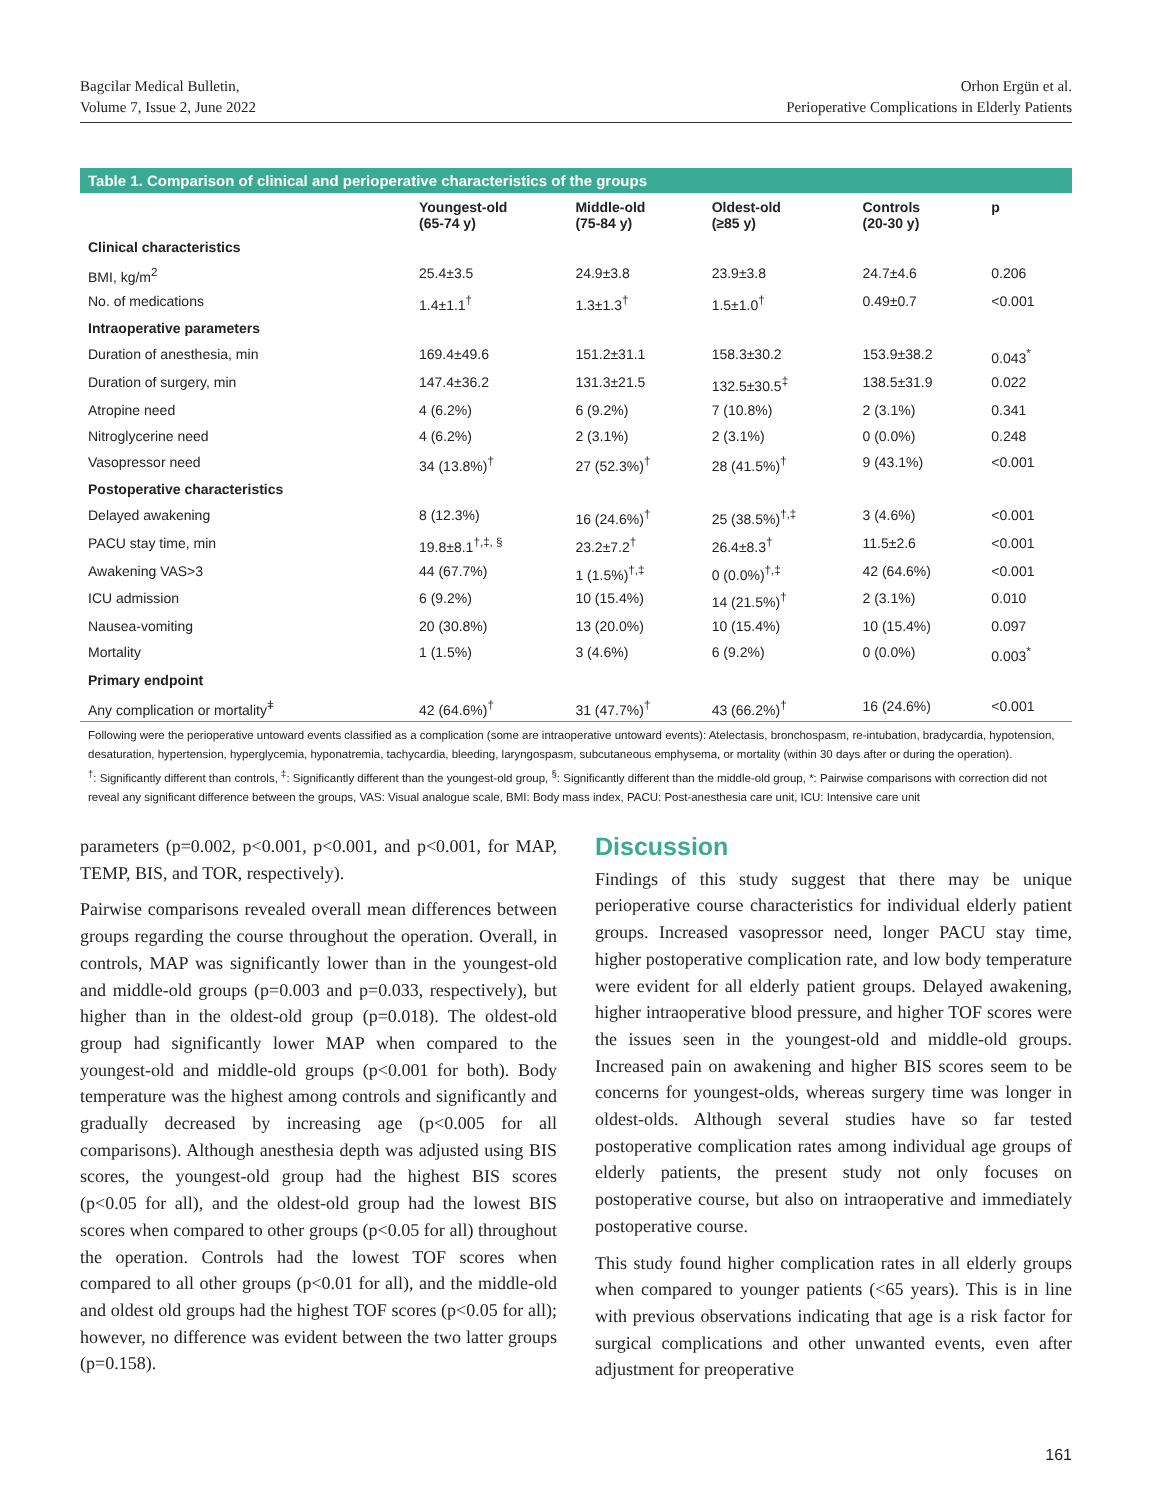Bagcilar Medical Bulletin,
Volume 7, Issue 2, June 2022
Orhon Ergün et al.
Perioperative Complications in Elderly Patients
Table 1. Comparison of clinical and perioperative characteristics of the groups
| | Youngest-old (65-74 y) | Middle-old (75-84 y) | Oldest-old (≥85 y) | Controls (20-30 y) | p |
| --- | --- | --- | --- | --- | --- |
| Clinical characteristics | | | | | |
| BMI, kg/m<sup>2</sup> | 25.4±3.5 | 24.9±3.8 | 23.9±3.8 | 24.7±4.6 | 0.206 |
| No. of medications | 1.4±1.1<sup>†</sup> | 1.3±1.3<sup>†</sup> | 1.5±1.0<sup>†</sup> | 0.49±0.7 | <0.001 |
| Intraoperative parameters | | | | | |
| Duration of anesthesia, min | 169.4±49.6 | 151.2±31.1 | 158.3±30.2 | 153.9±38.2 | 0.043<sup>*</sup> |
| Duration of surgery, min | 147.4±36.2 | 131.3±21.5 | 132.5±30.5<sup>‡</sup> | 138.5±31.9 | 0.022 |
| Atropine need | 4 (6.2%) | 6 (9.2%) | 7 (10.8%) | 2 (3.1%) | 0.341 |
| Nitroglycerine need | 4 (6.2%) | 2 (3.1%) | 2 (3.1%) | 0 (0.0%) | 0.248 |
| Vasopressor need | 34 (13.8%)<sup>†</sup> | 27 (52.3%)<sup>†</sup> | 28 (41.5%)<sup>†</sup> | 9 (43.1%) | <0.001 |
| Postoperative characteristics | | | | | |
| Delayed awakening | 8 (12.3%) | 16 (24.6%)<sup>†</sup> | 25 (38.5%)<sup>†,‡</sup> | 3 (4.6%) | <0.001 |
| PACU stay time, min | 19.8±8.1<sup>†,‡, §</sup> | 23.2±7.2<sup>†</sup> | 26.4±8.3<sup>†</sup> | 11.5±2.6 | <0.001 |
| Awakening VAS>3 | 44 (67.7%) | 1 (1.5%)<sup>†,‡</sup> | 0 (0.0%)<sup>†,‡</sup> | 42 (64.6%) | <0.001 |
| ICU admission | 6 (9.2%) | 10 (15.4%) | 14 (21.5%)<sup>†</sup> | 2 (3.1%) | 0.010 |
| Nausea-vomiting | 20 (30.8%) | 13 (20.0%) | 10 (15.4%) | 10 (15.4%) | 0.097 |
| Mortality | 1 (1.5%) | 3 (4.6%) | 6 (9.2%) | 0 (0.0%) | 0.003<sup>*</sup> |
| Primary endpoint | | | | | |
| Any complication or mortality<sup>ǂ</sup> | 42 (64.6%)<sup>†</sup> | 31 (47.7%)<sup>†</sup> | 43 (66.2%)<sup>†</sup> | 16 (24.6%) | <0.001 |
Following were the perioperative untoward events classified as a complication (some are intraoperative untoward events): Atelectasis, bronchospasm, re-intubation, bradycardia, hypotension, desaturation, hypertension, hyperglycemia, hyponatremia, tachycardia, bleeding, laryngospasm, subcutaneous emphysema, or mortality (within 30 days after or during the operation).
<sup>†</sup>: Significantly different than controls, <sup>‡</sup>: Significantly different than the youngest-old group, <sup>§</sup>: Significantly different than the middle-old group, *: Pairwise comparisons with correction did not reveal any significant difference between the groups, VAS: Visual analogue scale, BMI: Body mass index, PACU: Post-anesthesia care unit, ICU: Intensive care unit
parameters (p=0.002, p<0.001, p<0.001, and p<0.001, for MAP, TEMP, BIS, and TOR, respectively).
Pairwise comparisons revealed overall mean differences between groups regarding the course throughout the operation. Overall, in controls, MAP was significantly lower than in the youngest-old and middle-old groups (p=0.003 and p=0.033, respectively), but higher than in the oldest-old group (p=0.018). The oldest-old group had significantly lower MAP when compared to the youngest-old and middle-old groups (p<0.001 for both). Body temperature was the highest among controls and significantly and gradually decreased by increasing age (p<0.005 for all comparisons). Although anesthesia depth was adjusted using BIS scores, the youngest-old group had the highest BIS scores (p<0.05 for all), and the oldest-old group had the lowest BIS scores when compared to other groups (p<0.05 for all) throughout the operation. Controls had the lowest TOF scores when compared to all other groups (p<0.01 for all), and the middle-old and oldest old groups had the highest TOF scores (p<0.05 for all); however, no difference was evident between the two latter groups (p=0.158).
Discussion
Findings of this study suggest that there may be unique perioperative course characteristics for individual elderly patient groups. Increased vasopressor need, longer PACU stay time, higher postoperative complication rate, and low body temperature were evident for all elderly patient groups. Delayed awakening, higher intraoperative blood pressure, and higher TOF scores were the issues seen in the youngest-old and middle-old groups. Increased pain on awakening and higher BIS scores seem to be concerns for youngest-olds, whereas surgery time was longer in oldest-olds. Although several studies have so far tested postoperative complication rates among individual age groups of elderly patients, the present study not only focuses on postoperative course, but also on intraoperative and immediately postoperative course.
This study found higher complication rates in all elderly groups when compared to younger patients (<65 years). This is in line with previous observations indicating that age is a risk factor for surgical complications and other unwanted events, even after adjustment for preoperative
161